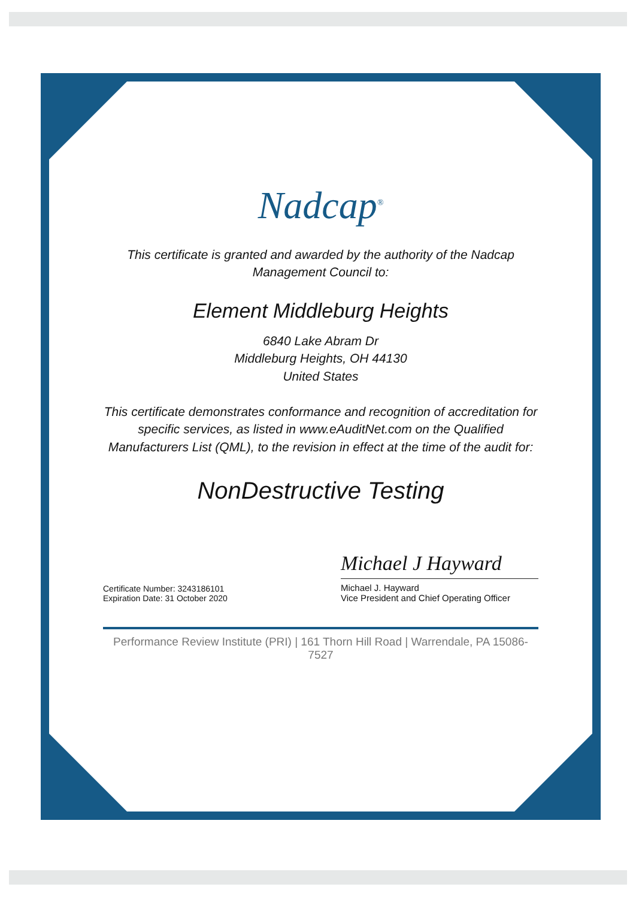Nadcap<sup>®</sup>
This certificate is granted and awarded by the authority of the Nadcap Management Council to:
Element Middleburg Heights
6840 Lake Abram Dr
Middleburg Heights, OH 44130
United States
This certificate demonstrates conformance and recognition of accreditation for specific services, as listed in www.eAuditNet.com on the Qualified Manufacturers List (QML), to the revision in effect at the time of the audit for:
NonDestructive Testing
Certificate Number: 3243186101
Expiration Date: 31 October 2020
Michael J Hayward
Michael J. Hayward
Vice President and Chief Operating Officer
Performance Review Institute (PRI) | 161 Thorn Hill Road | Warrendale, PA 15086-7527